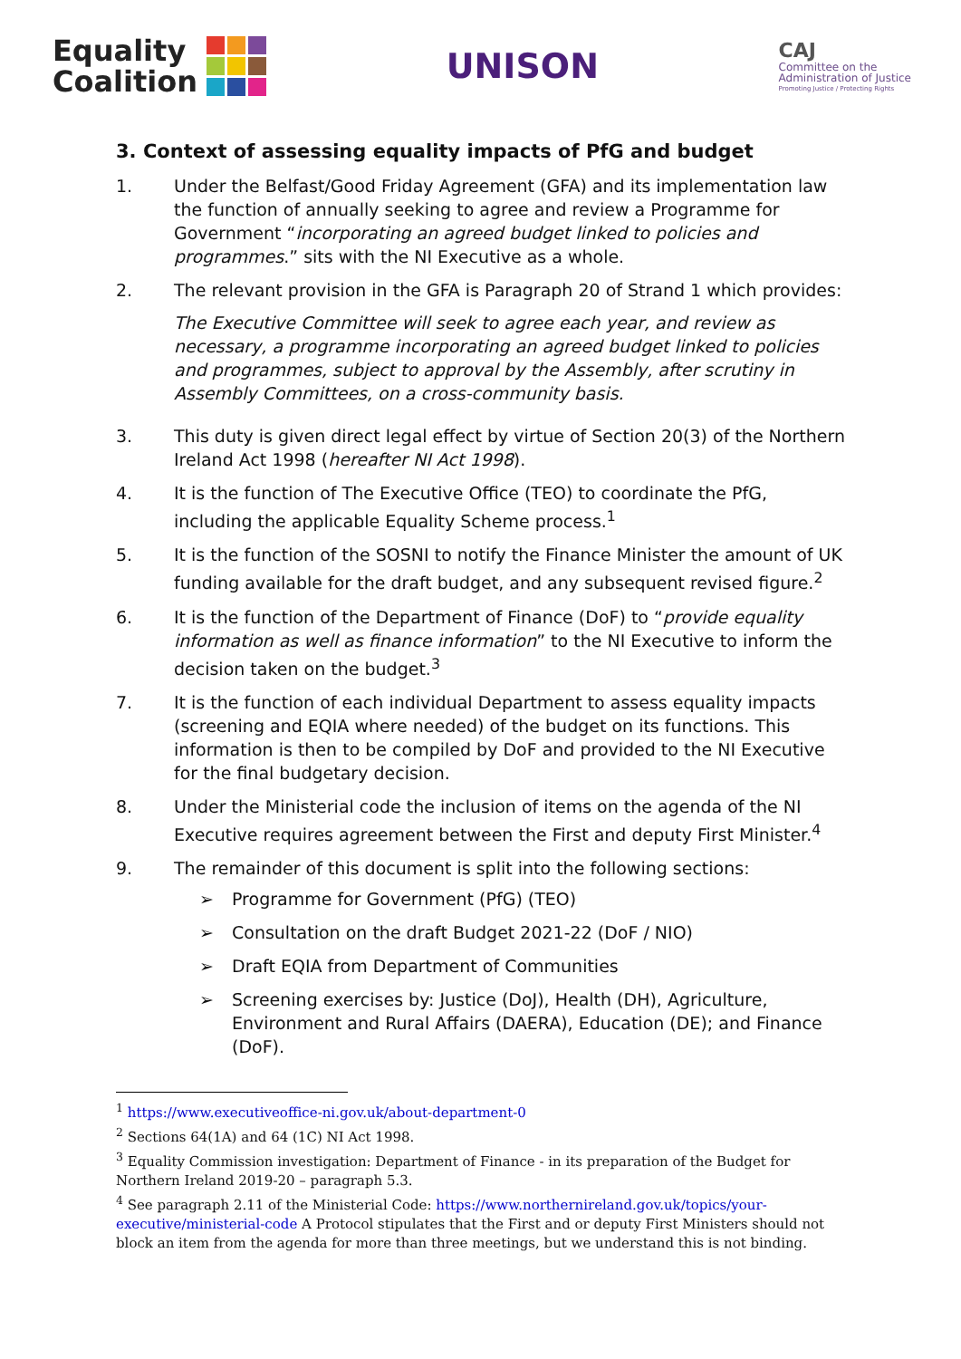Equality
Coalition
UNISON
CAJ
Committee on the
Administration of Justice
Promoting Justice / Protecting Rights
3. Context of assessing equality impacts of PfG and budget
1. Under the Belfast/Good Friday Agreement (GFA) and its implementation law the function of annually seeking to agree and review a Programme for Government “incorporating an agreed budget linked to policies and programmes.” sits with the NI Executive as a whole.
2. The relevant provision in the GFA is Paragraph 20 of Strand 1 which provides:
The Executive Committee will seek to agree each year, and review as necessary, a programme incorporating an agreed budget linked to policies and programmes, subject to approval by the Assembly, after scrutiny in Assembly Committees, on a cross-community basis.
3. This duty is given direct legal effect by virtue of Section 20(3) of the Northern Ireland Act 1998 (hereafter NI Act 1998).
4. It is the function of The Executive Office (TEO) to coordinate the PfG, including the applicable Equality Scheme process.<sup>1</sup>
5. It is the function of the SOSNI to notify the Finance Minister the amount of UK funding available for the draft budget, and any subsequent revised figure.<sup>2</sup>
6. It is the function of the Department of Finance (DoF) to “provide equality information as well as finance information” to the NI Executive to inform the decision taken on the budget.<sup>3</sup>
7. It is the function of each individual Department to assess equality impacts (screening and EQIA where needed) of the budget on its functions. This information is then to be compiled by DoF and provided to the NI Executive for the final budgetary decision.
8. Under the Ministerial code the inclusion of items on the agenda of the NI Executive requires agreement between the First and deputy First Minister.<sup>4</sup>
9. The remainder of this document is split into the following sections:
➢ Programme for Government (PfG) (TEO)
➢ Consultation on the draft Budget 2021-22 (DoF / NIO)
➢ Draft EQIA from Department of Communities
➢ Screening exercises by: Justice (DoJ), Health (DH), Agriculture, Environment and Rural Affairs (DAERA), Education (DE); and Finance (DoF).
<sup>1</sup> https://www.executiveoffice-ni.gov.uk/about-department-0
<sup>2</sup> Sections 64(1A) and 64 (1C) NI Act 1998.
<sup>3</sup> Equality Commission investigation: Department of Finance - in its preparation of the Budget for Northern Ireland 2019-20 – paragraph 5.3.
<sup>4</sup> See paragraph 2.11 of the Ministerial Code: https://www.northernireland.gov.uk/topics/your-executive/ministerial-code A Protocol stipulates that the First and or deputy First Ministers should not block an item from the agenda for more than three meetings, but we understand this is not binding.